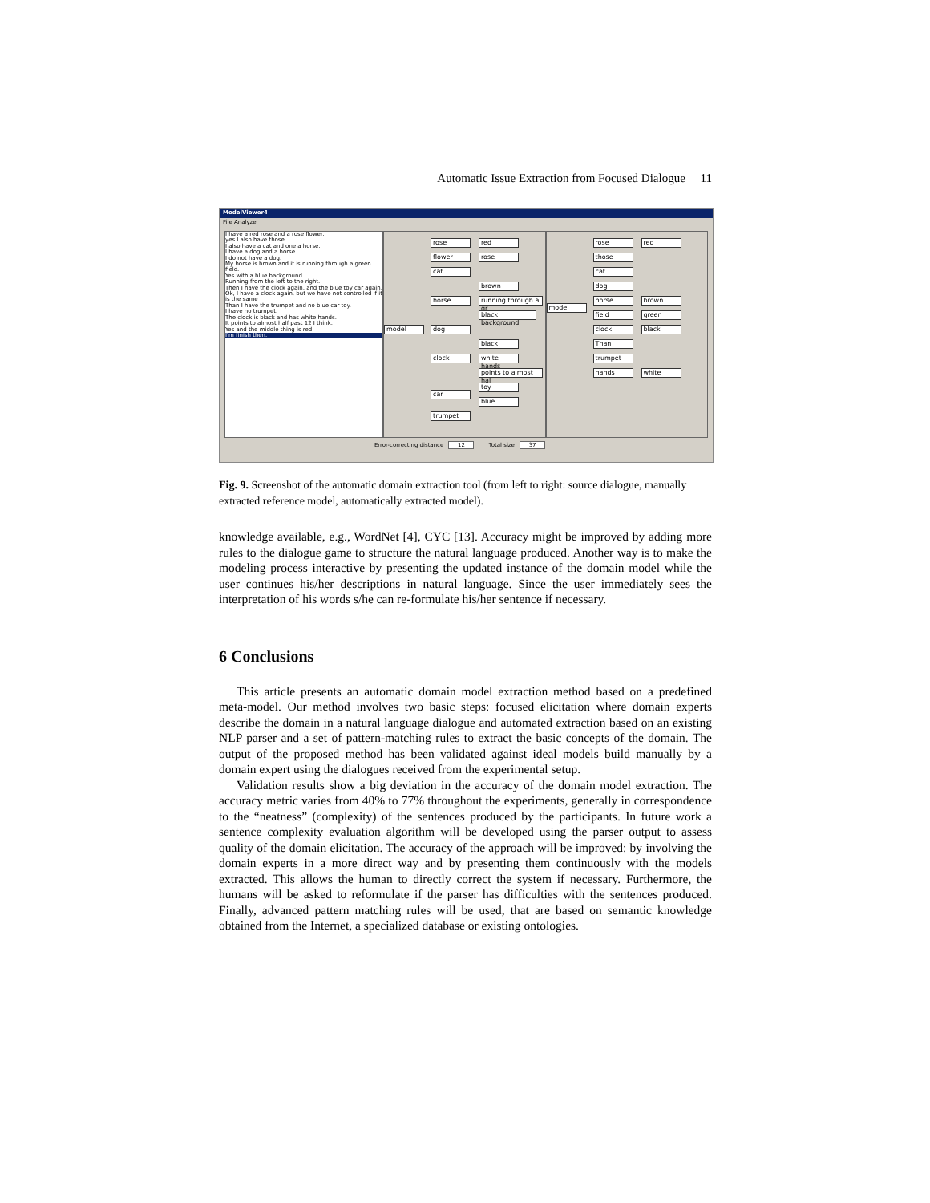Automatic Issue Extraction from Focused Dialogue 11
ModelViewer4
File Analyze
I have a red rose and a rose flower.
yes I also have those.
I also have a cat and one a horse.
I have a dog and a horse.
I do not have a dog.
My horse is brown and it is running through a green field.
Yes with a blue background.
Running from the left to the right.
Then I have the clock again, and the blue toy car again.
Ok, I have a clock again, but we have not controlled if it is the same
Than I have the trumpet and no blue car toy.
I have no trumpet.
The clock is black and has white hands.
It points to almost half past 12 I think.
Yes and the middle thing is red.
I'm finish then.
model
rose red
flower rose
cat
brown
horse
running through a gr
black background
dog
black
clock
white hands
points to almost hal
toy
car
blue
trumpet
model
rose red
those
cat
dog
horse brown
field green
clock black
Than
trumpet
hands white
Error-correcting distance 12 Total size 37
Fig. 9. Screenshot of the automatic domain extraction tool (from left to right: source dialogue, manually extracted reference model, automatically extracted model).
knowledge available, e.g., WordNet [4], CYC [13]. Accuracy might be improved by adding more rules to the dialogue game to structure the natural language produced. Another way is to make the modeling process interactive by presenting the updated instance of the domain model while the user continues his/her descriptions in natural language. Since the user immediately sees the interpretation of his words s/he can re-formulate his/her sentence if necessary.
6 Conclusions
This article presents an automatic domain model extraction method based on a predefined meta-model. Our method involves two basic steps: focused elicitation where domain experts describe the domain in a natural language dialogue and automated extraction based on an existing NLP parser and a set of pattern-matching rules to extract the basic concepts of the domain. The output of the proposed method has been validated against ideal models build manually by a domain expert using the dialogues received from the experimental setup.
Validation results show a big deviation in the accuracy of the domain model extraction. The accuracy metric varies from 40% to 77% throughout the experiments, generally in correspondence to the “neatness” (complexity) of the sentences produced by the participants. In future work a sentence complexity evaluation algorithm will be developed using the parser output to assess quality of the domain elicitation. The accuracy of the approach will be improved: by involving the domain experts in a more direct way and by presenting them continuously with the models extracted. This allows the human to directly correct the system if necessary. Furthermore, the humans will be asked to reformulate if the parser has difficulties with the sentences produced. Finally, advanced pattern matching rules will be used, that are based on semantic knowledge obtained from the Internet, a specialized database or existing ontologies.